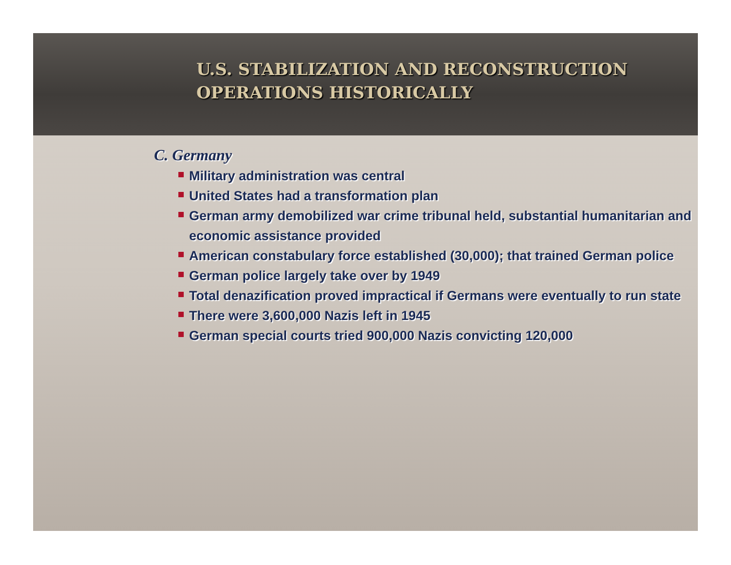U.S. STABILIZATION AND RECONSTRUCTION
OPERATIONS HISTORICALLY
C. Germany
Military administration was central
United States had a transformation plan
German army demobilized war crime tribunal held, substantial humanitarian and economic assistance provided
American constabulary force established (30,000); that trained German police
German police largely take over by 1949
Total denazification proved impractical if Germans were eventually to run state
There were 3,600,000 Nazis left in 1945
German special courts tried 900,000 Nazis convicting 120,000